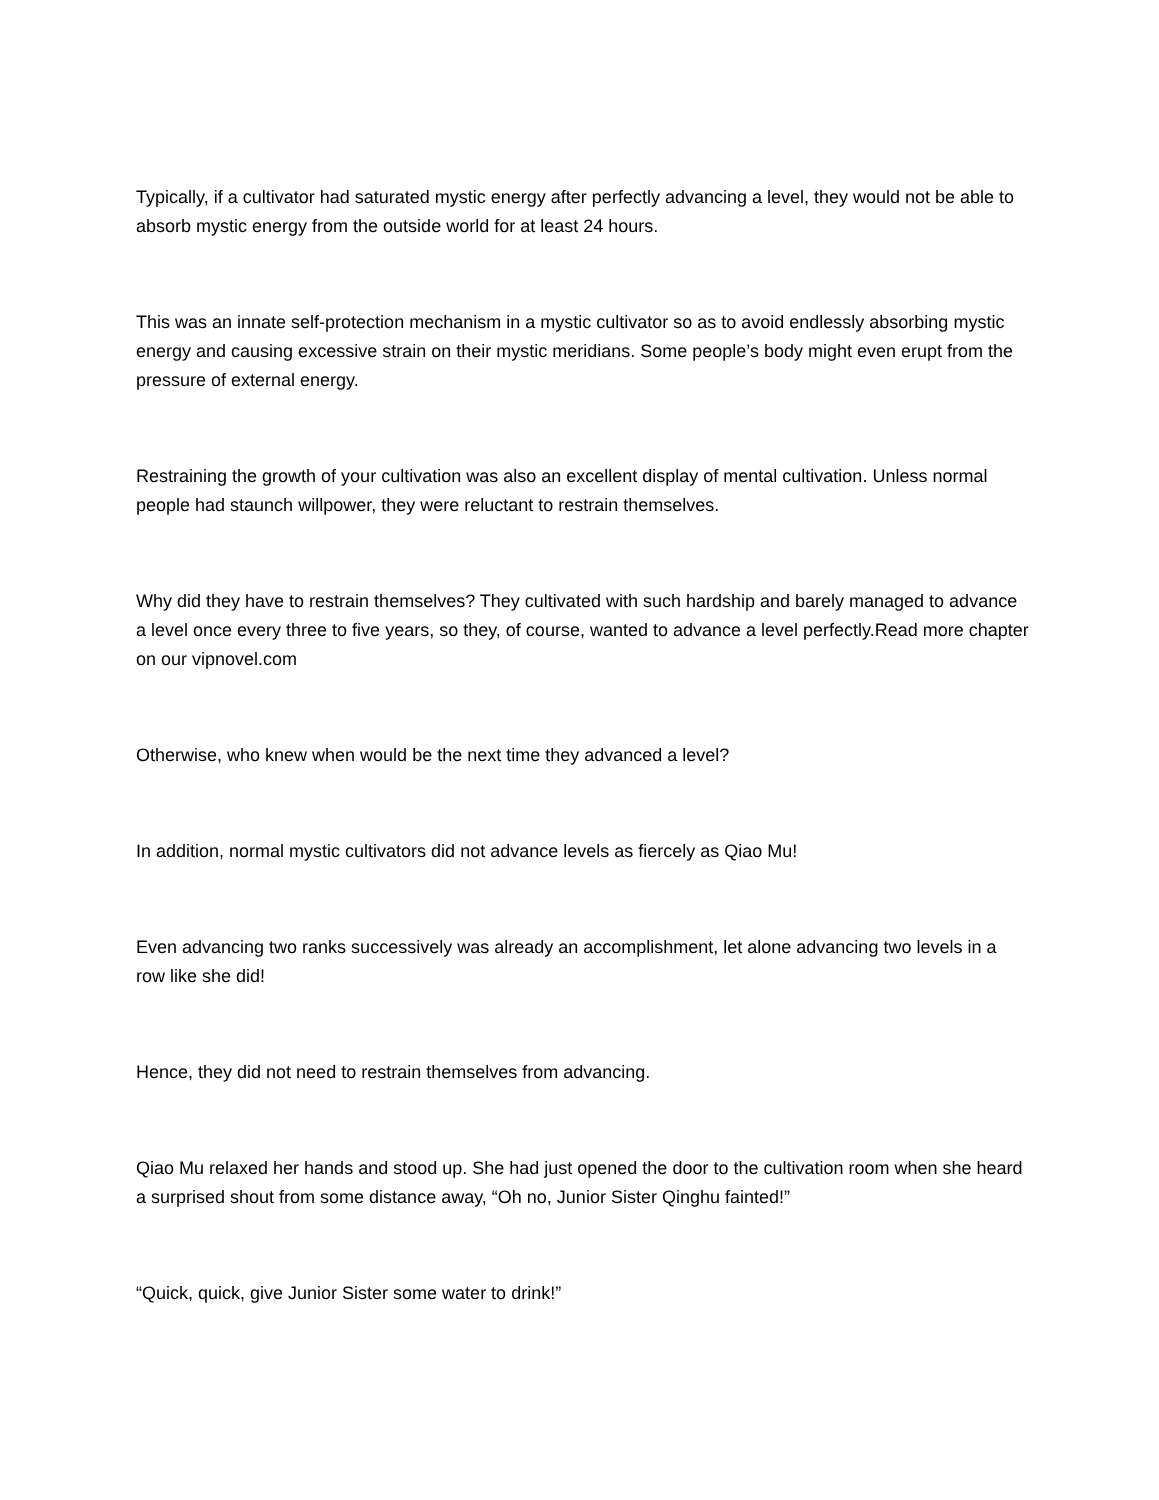Typically, if a cultivator had saturated mystic energy after perfectly advancing a level, they would not be able to absorb mystic energy from the outside world for at least 24 hours.
This was an innate self-protection mechanism in a mystic cultivator so as to avoid endlessly absorbing mystic energy and causing excessive strain on their mystic meridians. Some people’s body might even erupt from the pressure of external energy.
Restraining the growth of your cultivation was also an excellent display of mental cultivation. Unless normal people had staunch willpower, they were reluctant to restrain themselves.
Why did they have to restrain themselves? They cultivated with such hardship and barely managed to advance a level once every three to five years, so they, of course, wanted to advance a level perfectly.Read more chapter on our vipnovel.com
Otherwise, who knew when would be the next time they advanced a level?
In addition, normal mystic cultivators did not advance levels as fiercely as Qiao Mu!
Even advancing two ranks successively was already an accomplishment, let alone advancing two levels in a row like she did!
Hence, they did not need to restrain themselves from advancing.
Qiao Mu relaxed her hands and stood up. She had just opened the door to the cultivation room when she heard a surprised shout from some distance away, “Oh no, Junior Sister Qinghu fainted!”
“Quick, quick, give Junior Sister some water to drink!”